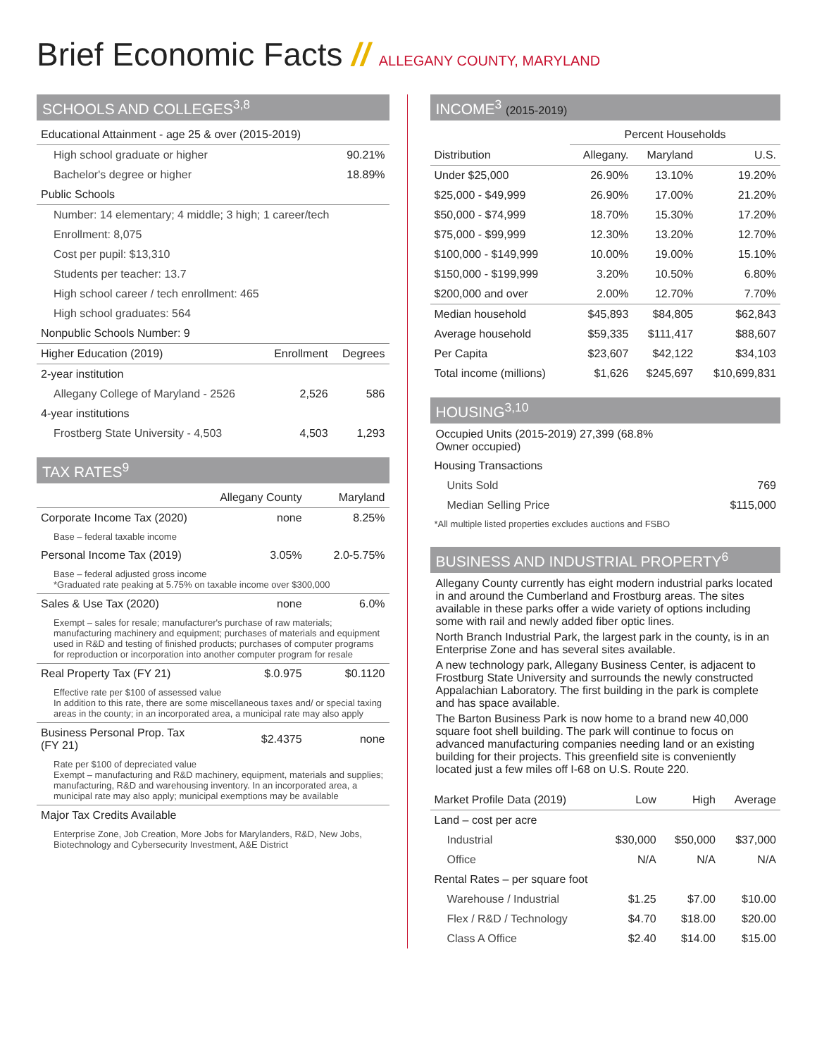Brief Economic Facts // ALLEGANY COUNTY, MARYLAND
SCHOOLS AND COLLEGES<sup>3,8</sup>
| Educational Attainment - age 25 & over (2015-2019) | | |
| High school graduate or higher | | 90.21% |
| Bachelor's degree or higher | | 18.89% |
| Public Schools | | |
| Number: 14 elementary; 4 middle; 3 high; 1 career/tech | | |
| Enrollment: 8,075 | | |
| Cost per pupil: $13,310 | | |
| Students per teacher: 13.7 | | |
| High school career / tech enrollment: 465 | | |
| High school graduates: 564 | | |
| Nonpublic Schools Number: 9 | | |
| Higher Education (2019) | Enrollment | Degrees |
| 2-year institution | | |
| Allegany College of Maryland - 2526 | 2,526 | 586 |
| 4-year institutions | | |
| Frostberg State University - 4,503 | 4,503 | 1,293 |
TAX RATES<sup>9</sup>
| | Allegany County | Maryland |
| --- | --- | --- |
| Corporate Income Tax (2020) | none | 8.25% |
| Base – federal taxable income | | |
| Personal Income Tax (2019) | 3.05% | 2.0-5.75% |
| Base – federal adjusted gross income *Graduated rate peaking at 5.75% on taxable income over $300,000 | | |
| Sales & Use Tax (2020) | none | 6.0% |
| Exempt – sales for resale; manufacturer's purchase of raw materials; manufacturing machinery and equipment; purchases of materials and equipment used in R&D and testing of finished products; purchases of computer programs for reproduction or incorporation into another computer program for resale | | |
| Real Property Tax (FY 21) | $.0.975 | $0.1120 |
| Effective rate per $100 of assessed value In addition to this rate, there are some miscellaneous taxes and/ or special taxing areas in the county; in an incorporated area, a municipal rate may also apply | | |
| Business Personal Prop. Tax (FY 21) | $2.4375 | none |
| Rate per $100 of depreciated value Exempt – manufacturing and R&D machinery, equipment, materials and supplies; manufacturing, R&D and warehousing inventory. In an incorporated area, a municipal rate may also apply; municipal exemptions may be available | | |
| Major Tax Credits Available | | |
| Enterprise Zone, Job Creation, More Jobs for Marylanders, R&D, New Jobs, Biotechnology and Cybersecurity Investment, A&E District | | |
INCOME<sup>3</sup> (2015-2019)
| | Percent Households | | |
| --- | --- | --- | --- |
| Distribution | Allegany. | Maryland | U.S. |
| Under $25,000 | 26.90% | 13.10% | 19.20% |
| $25,000 - $49,999 | 26.90% | 17.00% | 21.20% |
| $50,000 - $74,999 | 18.70% | 15.30% | 17.20% |
| $75,000 - $99,999 | 12.30% | 13.20% | 12.70% |
| $100,000 - $149,999 | 10.00% | 19.00% | 15.10% |
| $150,000 - $199,999 | 3.20% | 10.50% | 6.80% |
| $200,000 and over | 2.00% | 12.70% | 7.70% |
| Median household | $45,893 | $84,805 | $62,843 |
| Average household | $59,335 | $111,417 | $88,607 |
| Per Capita | $23,607 | $42,122 | $34,103 |
| Total income (millions) | $1,626 | $245,697 | $10,699,831 |
HOUSING<sup>3,10</sup>
Occupied Units (2015-2019) 27,399 (68.8%
Owner occupied)
| Housing Transactions | |
| Units Sold | 769 |
| Median Selling Price | $115,000 |
| *All multiple listed properties excludes auctions and FSBO | |
BUSINESS AND INDUSTRIAL PROPERTY<sup>6</sup>
Allegany County currently has eight modern industrial parks located in and around the Cumberland and Frostburg areas. The sites available in these parks offer a wide variety of options including some with rail and newly added fiber optic lines.
North Branch Industrial Park, the largest park in the county, is in an Enterprise Zone and has several sites available.
A new technology park, Allegany Business Center, is adjacent to Frostburg State University and surrounds the newly constructed Appalachian Laboratory. The first building in the park is complete and has space available.
The Barton Business Park is now home to a brand new 40,000 square foot shell building. The park will continue to focus on advanced manufacturing companies needing land or an existing building for their projects. This greenfield site is conveniently located just a few miles off I-68 on U.S. Route 220.
| Market Profile Data (2019) | Low | High | Average |
| --- | --- | --- | --- |
| Land – cost per acre | | | |
| Industrial | $30,000 | $50,000 | $37,000 |
| Office | N/A | N/A | N/A |
| Rental Rates – per square foot | | | |
| Warehouse / Industrial | $1.25 | $7.00 | $10.00 |
| Flex / R&D / Technology | $4.70 | $18.00 | $20.00 |
| Class A Office | $2.40 | $14.00 | $15.00 |